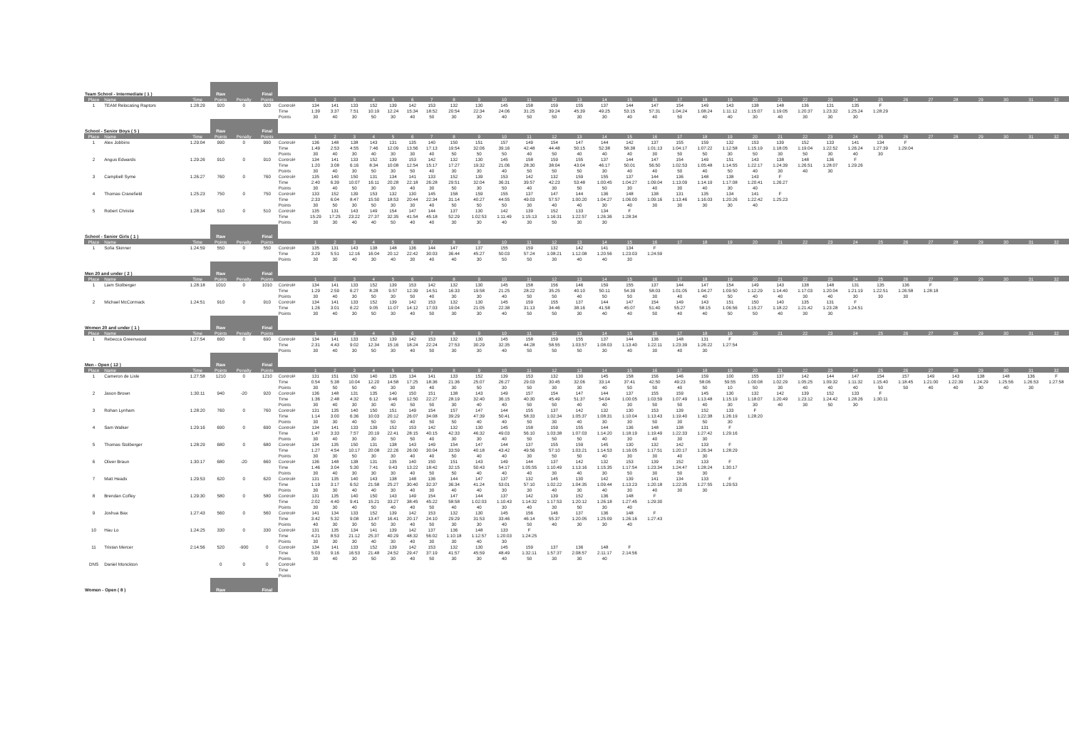| Team School - Intermediate ( 1 ) | | | Raw | | Final | | | | | | | | | | | | | | | | | | | | | | | | | | | | | | | | | |
| Place | Name | Time | Points | Penalty | Points | | 1 | 2 | 3 | 4 | 5 | 6 | 7 | 8 | 9 | 10 | 11 | 12 | 13 | 14 | 15 | 16 | 17 | 18 | 19 | 20 | 21 | 22 | 23 | 24 | 25 | 26 | 27 | 28 | 29 | 30 | 31 | 32 |
| 1 | TEAM Relocating Raptors | 1:28:29 | 920 | 0 | 920 | Control# | 134 | 141 | 133 | 152 | 139 | 142 | 153 | 132 | 130 | 145 | 158 | 159 | 155 | 137 | 144 | 147 | 154 | 149 | 143 | 138 | 148 | 136 | 131 | 135 | F | | | | | | | |
| | | | | | | Time | 1:39 | 3:37 | 7:51 | 10:19 | 12:24 | 15:34 | 18:52 | 20:54 | 22:34 | 24:06 | 31:25 | 39:24 | 45:39 | 49:25 | 53:15 | 57:31 | 1:04:24 | 1:08:24 | 1:11:12 | 1:15:07 | 1:19:05 | 1:20:37 | 1:23:32 | 1:25:24 | 1:28:29 | | | | | | | |
| | | | | | | Points | 30 | 40 | 30 | 50 | 30 | 40 | 50 | 30 | 30 | 40 | 50 | 50 | 30 | 30 | 40 | 40 | 50 | 40 | 40 | 30 | 40 | 30 | 30 | 30 | | | | | | | | |
| School - Senior Boys ( 5 ) | | | Raw | | Final | | | | | | | | | | | | | | | | | | | | | | | | | | | | | | | | | |
| Place | Name | Time | Points | Penalty | Points | | 1 | 2 | 3 | 4 | 5 | 6 | 7 | 8 | 9 | 10 | 11 | 12 | 13 | 14 | 15 | 16 | 17 | 18 | 19 | 20 | 21 | 22 | 23 | 24 | 25 | 26 | 27 | 28 | 29 | 30 | 31 | 32 |
| 1 | Alex Jobbins | 1:29:04 | 990 | 0 | 990 | Control# | 136 | 148 | 138 | 143 | 131 | 135 | 140 | 150 | 151 | 157 | 149 | 154 | 147 | 144 | 142 | 137 | 155 | 159 | 132 | 153 | 139 | 152 | 133 | 141 | 134 | F | | | | | | |
| | | | | | | Time | 1:49 | 2:53 | 4:55 | 7:46 | 12:09 | 13:56 | 17:13 | 19:54 | 32:06 | 39:16 | 42:48 | 44:48 | 50:15 | 52:38 | 58:38 | 1:01:13 | 1:04:17 | 1:07:22 | 1:12:58 | 1:15:19 | 1:18:05 | 1:19:04 | 1:22:52 | 1:26:24 | 1:27:39 | 1:29:04 | | | | | | |
| | | | | | | Points | 30 | 40 | 30 | 40 | 30 | 30 | 40 | 50 | 50 | 50 | 40 | 50 | 40 | 40 | 40 | 30 | 50 | 50 | 30 | 50 | 30 | 50 | 30 | 40 | 30 | | | | | | | |
| 2 | Angus Edwards | 1:29:26 | 910 | 0 | 910 | Control# | 134 | 141 | 133 | 152 | 139 | 153 | 142 | 132 | 130 | 145 | 158 | 159 | 155 | 137 | 144 | 147 | 154 | 149 | 151 | 143 | 138 | 148 | 136 | F | | | | | | | | |
| | | | | | | Time | 1:20 | 3:08 | 6:16 | 8:34 | 10:08 | 12:54 | 15:17 | 17:27 | 19:32 | 21:06 | 28:30 | 38:04 | 43:04 | 46:17 | 50:01 | 56:50 | 1:02:53 | 1:05:48 | 1:14:55 | 1:22:17 | 1:24:39 | 1:26:51 | 1:28:07 | 1:29:26 | | | | | | | | |
| | | | | | | Points | 30 | 40 | 30 | 50 | 30 | 50 | 40 | 30 | 30 | 40 | 50 | 50 | 50 | 30 | 40 | 40 | 50 | 40 | 50 | 40 | 30 | 40 | 30 | | | | | | | | | |
| 3 | Campbell Syme | 1:26:27 | 760 | 0 | 760 | Control# | 135 | 140 | 150 | 131 | 134 | 141 | 133 | 152 | 139 | 153 | 142 | 132 | 159 | 155 | 137 | 144 | 136 | 148 | 138 | 143 | F | | | | | | | | | | | |
| | | | | | | Time | 2:40 | 6:39 | 10:07 | 16:11 | 20:28 | 22:18 | 26:28 | 29:51 | 32:04 | 36:31 | 39:57 | 42:23 | 53:48 | 1:00:45 | 1:04:27 | 1:09:04 | 1:13:09 | 1:14:19 | 1:17:08 | 1:20:41 | 1:26:27 | | | | | | | | | | | |
| | | | | | | Points | 30 | 40 | 50 | 30 | 30 | 40 | 30 | 50 | 30 | 50 | 40 | 30 | 50 | 50 | 30 | 40 | 30 | 40 | 30 | 40 | | | | | | | | | | | | |
| 4 | Thomas Cranefield | 1:25:23 | 750 | 0 | 750 | Control# | 133 | 152 | 139 | 153 | 132 | 130 | 145 | 158 | 159 | 155 | 137 | 147 | 144 | 136 | 148 | 138 | 131 | 135 | 134 | 141 | F | | | | | | | | | | | |
| | | | | | | Time | 2:33 | 6:04 | 8:47 | 15:50 | 18:53 | 20:44 | 22:34 | 31:14 | 40:27 | 44:55 | 49:03 | 57:57 | 1:00:20 | 1:04:27 | 1:06:00 | 1:09:16 | 1:13:46 | 1:16:03 | 1:20:26 | 1:22:42 | 1:25:23 | | | | | | | | | | | |
| | | | | | | Points | 30 | 50 | 30 | 50 | 30 | 30 | 40 | 50 | 50 | 50 | 30 | 40 | 40 | 30 | 40 | 30 | 30 | 30 | 30 | 40 | | | | | | | | | | | | |
| 5 | Robert Christie | 1:28:34 | 510 | 0 | 510 | Control# | 135 | 131 | 143 | 149 | 154 | 147 | 144 | 137 | 130 | 142 | 139 | 152 | 133 | 134 | F | | | | | | | | | | | | | | | | | |
| | | | | | | Time | 15:29 | 17:25 | 23:22 | 27:37 | 32:35 | 41:54 | 45:18 | 52:29 | 1:02:53 | 1:11:49 | 1:15:13 | 1:16:31 | 1:22:57 | 1:26:36 | 1:28:34 | | | | | | | | | | | | | | | | | |
| | | | | | | Points | 30 | 30 | 40 | 40 | 50 | 40 | 40 | 30 | 30 | 40 | 30 | 50 | 30 | 30 | | | | | | | | | | | | | | | | | | |
| School - Senior Girls ( 1 ) | | | Raw | | Final | | | | | | | | | | | | | | | | | | | | | | | | | | | | | | | | | |
| Place | Name | Time | Points | Penalty | Points | | 1 | 2 | 3 | 4 | 5 | 6 | 7 | 8 | 9 | 10 | 11 | 12 | 13 | 14 | 15 | 16 | 17 | 18 | 19 | 20 | 21 | 22 | 23 | 24 | 25 | 26 | 27 | 28 | 29 | 30 | 31 | 32 |
| 1 | Sofia Skinner | 1:24:59 | 550 | 0 | 550 | Control# | 135 | 131 | 143 | 138 | 148 | 136 | 144 | 147 | 137 | 155 | 159 | 132 | 142 | 141 | 134 | F | | | | | | | | | | | | | | | | |
| | | | | | | Time | 3:29 | 5:51 | 12:16 | 16:04 | 20:12 | 22:42 | 30:03 | 36:44 | 45:27 | 50:03 | 57:24 | 1:08:21 | 1:12:08 | 1:20:56 | 1:23:03 | 1:24:59 | | | | | | | | | | | | | | | | |
| | | | | | | Points | 30 | 30 | 40 | 30 | 40 | 30 | 40 | 40 | 30 | 50 | 50 | 30 | 40 | 40 | 30 | | | | | | | | | | | | | | | | | |
| Men 20 and under ( 2 ) | | | Raw | | Final | | | | | | | | | | | | | | | | | | | | | | | | | | | | | | | | | |
| Place | Name | Time | Points | Penalty | Points | | 1 | 2 | 3 | 4 | 5 | 6 | 7 | 8 | 9 | 10 | 11 | 12 | 13 | 14 | 15 | 16 | 17 | 18 | 19 | 20 | 21 | 22 | 23 | 24 | 25 | 26 | 27 | 28 | 29 | 30 | 31 | 32 |
| 1 | Liam Stolberger | 1:28:18 | 1010 | 0 | 1010 | Control# | 134 | 141 | 133 | 152 | 139 | 153 | 142 | 132 | 130 | 145 | 158 | 156 | 146 | 159 | 155 | 137 | 144 | 147 | 154 | 149 | 143 | 138 | 148 | 131 | 135 | 136 | F | | | | | |
| | | | | | | Time | 1:29 | 2:59 | 6:27 | 8:28 | 9:57 | 12:39 | 14:51 | 16:33 | 19:58 | 21:25 | 28:22 | 35:25 | 40:10 | 50:11 | 54:39 | 58:03 | 1:01:05 | 1:04:27 | 1:09:50 | 1:12:29 | 1:14:40 | 1:17:03 | 1:20:04 | 1:21:19 | 1:22:51 | 1:26:58 | 1:28:18 | | | | | |
| | | | | | | Points | 30 | 40 | 30 | 50 | 30 | 50 | 40 | 30 | 30 | 40 | 50 | 50 | 40 | 50 | 50 | 30 | 40 | 40 | 50 | 40 | 40 | 30 | 40 | 30 | 30 | 30 | | | | | | |
| 2 | Michael McCormack | 1:24:51 | 910 | 0 | 910 | Control# | 134 | 141 | 133 | 152 | 139 | 142 | 153 | 132 | 130 | 145 | 159 | 155 | 137 | 144 | 147 | 154 | 149 | 143 | 151 | 150 | 140 | 135 | 131 | F | | | | | | | | |
| | | | | | | Time | 1:26 | 3:01 | 6:22 | 9:05 | 11:07 | 14:12 | 17:03 | 19:04 | 21:05 | 22:38 | 31:13 | 34:46 | 38:16 | 41:58 | 45:07 | 51:40 | 55:27 | 58:15 | 1:06:56 | 1:15:27 | 1:18:22 | 1:21:42 | 1:23:28 | 1:24:51 | | | | | | | | |
| | | | | | | Points | 30 | 40 | 30 | 50 | 30 | 40 | 50 | 30 | 30 | 40 | 50 | 50 | 30 | 40 | 40 | 50 | 40 | 40 | 50 | 50 | 40 | 30 | 30 | | | | | | | | | |
| Women 20 and under ( 1 ) | | | Raw | | Final | | | | | | | | | | | | | | | | | | | | | | | | | | | | | | | | | |
| Place | Name | Time | Points | Penalty | Points | | 1 | 2 | 3 | 4 | 5 | 6 | 7 | 8 | 9 | 10 | 11 | 12 | 13 | 14 | 15 | 16 | 17 | 18 | 19 | 20 | 21 | 22 | 23 | 24 | 25 | 26 | 27 | 28 | 29 | 30 | 31 | 32 |
| 1 | Rebecca Greenwood | 1:27:54 | 690 | 0 | 690 | Control# | 134 | 141 | 133 | 152 | 139 | 142 | 153 | 132 | 130 | 145 | 158 | 159 | 155 | 137 | 144 | 136 | 148 | 131 | F | | | | | | | | | | | | | |
| | | | | | | Time | 2:31 | 4:43 | 9:02 | 12:34 | 15:16 | 18:24 | 22:24 | 27:53 | 30:29 | 32:35 | 44:28 | 58:55 | 1:03:57 | 1:08:03 | 1:13:40 | 1:22:11 | 1:23:39 | 1:26:22 | 1:27:54 | | | | | | | | | | | | | |
| | | | | | | Points | 30 | 40 | 30 | 50 | 30 | 40 | 50 | 30 | 30 | 40 | 50 | 50 | 50 | 30 | 40 | 30 | 40 | 30 | | | | | | | | | | | | | | |
| Men - Open ( 12 ) | | | Raw | | Final | | | | | | | | | | | | | | | | | | | | | | | | | | | | | | | | | |
| Place | Name | Time | Points | Penalty | Points | | 1 | 2 | 3 | 4 | 5 | 6 | 7 | 8 | 9 | 10 | 11 | 12 | 13 | 14 | 15 | 16 | 17 | 18 | 19 | 20 | 21 | 22 | 23 | 24 | 25 | 26 | 27 | 28 | 29 | 30 | 31 | 32 |
| 1 | Cameron de Lisle | 1:27:58 | 1210 | 0 | 1210 | Control# | 131 | 151 | 150 | 140 | 135 | 134 | 141 | 133 | 152 | 139 | 153 | 132 | 130 | 145 | 158 | 156 | 146 | 159 | 100 | 155 | 137 | 142 | 144 | 147 | 154 | 157 | 149 | 143 | 138 | 148 | 136 | F |
| | | | | | | Time | 0:54 | 5:38 | 10:04 | 12:20 | 14:58 | 17:25 | 18:36 | 21:36 | 25:07 | 26:27 | 29:03 | 30:45 | 32:06 | 33:14 | 37:41 | 42:50 | 49:23 | 58:06 | 59:55 | 1:00:08 | 1:02:29 | 1:05:25 | 1:09:32 | 1:11:32 | 1:15:40 | 1:18:45 | 1:21:00 | 1:22:39 | 1:24:29 | 1:25:56 | 1:26:53 | 1:27:58 |
| | | | | | | Points | 30 | 50 | 50 | 40 | 30 | 30 | 40 | 30 | 50 | 30 | 50 | 30 | 30 | 40 | 50 | 50 | 40 | 50 | 10 | 50 | 30 | 40 | 40 | 40 | 50 | 50 | 40 | 40 | 30 | 40 | 30 | |
| 2 | Jason Brown | 1:30:11 | 940 | -20 | 920 | Control# | 136 | 148 | 131 | 135 | 140 | 150 | 151 | 138 | 143 | 149 | 157 | 154 | 147 | 144 | 137 | 155 | 159 | 145 | 130 | 132 | 142 | 139 | 152 | 133 | F | | | | | | | |
| | | | | | | Time | 1:36 | 2:48 | 4:32 | 6:12 | 9:46 | 12:50 | 22:27 | 28:19 | 32:40 | 36:15 | 40:30 | 45:49 | 51:37 | 54:04 | 1:00:05 | 1:03:59 | 1:07:49 | 1:13:48 | 1:15:19 | 1:18:07 | 1:20:49 | 1:23:12 | 1:24:42 | 1:28:26 | 1:30:11 | | | | | | | |
| | | | | | | Points | 30 | 40 | 30 | 30 | 40 | 50 | 50 | 30 | 40 | 40 | 50 | 50 | 40 | 40 | 30 | 50 | 50 | 40 | 30 | 30 | 40 | 30 | 50 | 30 | | | | | | | | |
| 3 | Rohan Lynham | 1:28:20 | 760 | 0 | 760 | Control# | 131 | 135 | 140 | 150 | 151 | 149 | 154 | 157 | 147 | 144 | 155 | 137 | 142 | 132 | 130 | 153 | 139 | 152 | 133 | F | | | | | | | | | | | | |
| | | | | | | Time | 1:14 | 3:00 | 6:36 | 10:03 | 20:12 | 26:07 | 34:08 | 39:29 | 47:39 | 50:41 | 58:33 | 1:02:34 | 1:05:37 | 1:08:31 | 1:10:04 | 1:13:43 | 1:19:40 | 1:22:38 | 1:26:19 | 1:28:20 | | | | | | | | | | | | |
| | | | | | | Points | 30 | 30 | 40 | 50 | 50 | 40 | 50 | 50 | 40 | 40 | 50 | 30 | 40 | 30 | 30 | 50 | 30 | 50 | 30 | | | | | | | | | | | | | |
| 4 | Sam Walker | 1:29:16 | 690 | 0 | 690 | Control# | 134 | 141 | 133 | 139 | 152 | 153 | 142 | 132 | 130 | 145 | 158 | 159 | 155 | 144 | 136 | 148 | 138 | 131 | F | | | | | | | | | | | | | |
| | | | | | | Time | 1:47 | 3:33 | 7:57 | 20:19 | 22:41 | 28:15 | 40:15 | 42:33 | 46:32 | 49:03 | 56:10 | 1:03:38 | 1:07:03 | 1:14:20 | 1:18:19 | 1:19:49 | 1:22:33 | 1:27:42 | 1:29:16 | | | | | | | | | | | | | |
| | | | | | | Points | 30 | 40 | 30 | 30 | 50 | 50 | 40 | 30 | 30 | 40 | 50 | 50 | 50 | 40 | 30 | 40 | 30 | 30 | | | | | | | | | | | | | | |
| 5 | Thomas Stolberger | 1:28:29 | 680 | 0 | 680 | Control# | 134 | 135 | 150 | 131 | 138 | 143 | 149 | 154 | 147 | 144 | 137 | 155 | 159 | 145 | 130 | 132 | 142 | 133 | F | | | | | | | | | | | | | |
| | | | | | | Time | 1:27 | 4:54 | 10:17 | 20:08 | 22:26 | 26:00 | 30:04 | 33:59 | 40:18 | 43:42 | 49:56 | 57:10 | 1:03:21 | 1:14:53 | 1:16:05 | 1:17:51 | 1:20:17 | 1:26:34 | 1:28:29 | | | | | | | | | | | | | |
| | | | | | | Points | 30 | 30 | 50 | 30 | 30 | 40 | 40 | 50 | 40 | 40 | 30 | 50 | 50 | 40 | 30 | 30 | 40 | 30 | | | | | | | | | | | | | | |
| 6 | Oliver Braun | 1:30:17 | 680 | -20 | 660 | Control# | 136 | 148 | 138 | 131 | 135 | 140 | 150 | 151 | 143 | 149 | 144 | 137 | 142 | 132 | 153 | 139 | 152 | 133 | F | | | | | | | | | | | | | |
| | | | | | | Time | 1:46 | 3:04 | 5:30 | 7:41 | 9:43 | 13:22 | 18:42 | 32:15 | 50:43 | 54:17 | 1:05:55 | 1:10:49 | 1:13:16 | 1:15:35 | 1:17:54 | 1:23:34 | 1:24:47 | 1:28:24 | 1:30:17 | | | | | | | | | | | | | |
| | | | | | | Points | 30 | 40 | 30 | 30 | 30 | 40 | 50 | 50 | 40 | 40 | 40 | 30 | 40 | 30 | 50 | 30 | 50 | 30 | | | | | | | | | | | | | | |
| 7 | Matt Heads | 1:29:53 | 620 | 0 | 620 | Control# | 131 | 135 | 140 | 143 | 138 | 148 | 136 | 144 | 147 | 137 | 132 | 145 | 130 | 142 | 139 | 141 | 134 | 133 | F | | | | | | | | | | | | | |
| | | | | | | Time | 1:19 | 3:17 | 6:52 | 21:58 | 25:27 | 30:40 | 32:37 | 36:34 | 41:24 | 53:01 | 57:10 | 1:02:22 | 1:04:35 | 1:09:44 | 1:13:23 | 1:20:18 | 1:22:35 | 1:27:55 | 1:29:53 | | | | | | | | | | | | | |
| | | | | | | Points | 30 | 30 | 40 | 40 | 30 | 40 | 30 | 40 | 40 | 30 | 30 | 40 | 30 | 40 | 30 | 40 | 30 | 30 | | | | | | | | | | | | | | |
| 8 | Brendan Coffey | 1:29:30 | 580 | 0 | 580 | Control# | 131 | 135 | 140 | 150 | 143 | 149 | 154 | 147 | 144 | 137 | 142 | 139 | 152 | 136 | 148 | F | | | | | | | | | | | | | | | | |
| | | | | | | Time | 2:02 | 4:40 | 9:41 | 15:21 | 33:27 | 38:45 | 45:22 | 58:58 | 1:02:03 | 1:10:43 | 1:14:32 | 1:17:53 | 1:20:12 | 1:26:18 | 1:27:45 | 1:29:30 | | | | | | | | | | | | | | | | |
| | | | | | | Points | 30 | 30 | 40 | 50 | 40 | 40 | 50 | 40 | 40 | 30 | 40 | 30 | 50 | 30 | 40 | | | | | | | | | | | | | | | | | |
| 9 | Joshua Bax | 1:27:43 | 560 | 0 | 560 | Control# | 141 | 134 | 133 | 152 | 139 | 142 | 153 | 132 | 130 | 145 | 156 | 146 | 137 | 136 | 148 | F | | | | | | | | | | | | | | | | |
| | | | | | | Time | 3:42 | 5:32 | 9:08 | 13:47 | 16:41 | 20:17 | 24:10 | 29:29 | 31:53 | 33:46 | 46:14 | 55:37 | 1:20:05 | 1:25:09 | 1:26:16 | 1:27:43 | | | | | | | | | | | | | | | | |
| | | | | | | Points | 40 | 30 | 30 | 50 | 30 | 40 | 50 | 30 | 30 | 40 | 50 | 40 | 30 | 30 | 40 | | | | | | | | | | | | | | | | | |
| 10 | Hau Lo | 1:24:25 | 330 | 0 | 330 | Control# | 131 | 135 | 134 | 141 | 139 | 142 | 137 | 136 | 148 | 133 | F | | | | | | | | | | | | | | | | | | | | | |
| | | | | | | Time | 4:21 | 8:53 | 21:12 | 25:37 | 40:29 | 48:32 | 56:02 | 1:10:18 | 1:12:57 | 1:20:03 | 1:24:25 | | | | | | | | | | | | | | | | | | | | | |
| | | | | | | Points | 30 | 30 | 30 | 40 | 30 | 40 | 30 | 30 | 40 | 30 | | | | | | | | | | | | | | | | | | | | | | |
| 11 | Tristan Mercer | 2:14:56 | 520 | -900 | 0 | Control# | 134 | 141 | 133 | 152 | 139 | 142 | 153 | 132 | 130 | 145 | 159 | 137 | 136 | 148 | F | | | | | | | | | | | | | | | | | |
| | | | | | | Time | 5:03 | 9:16 | 16:53 | 21:48 | 24:52 | 29:47 | 37:19 | 41:57 | 45:59 | 48:49 | 1:32:11 | 1:57:37 | 2:08:57 | 2:11:17 | 2:14:56 | | | | | | | | | | | | | | | | | |
| | | | | | | Points | 30 | 40 | 30 | 50 | 30 | 40 | 50 | 30 | 30 | 40 | 50 | 30 | 30 | 40 | | | | | | | | | | | | | | | | | | |
| DNS | Daniel Monckton | | 0 | 0 | 0 | Control# | | | | | | | | | | | | | | | | | | | | | | | | | | | | | | | | |
| | | | | | | Time | | | | | | | | | | | | | | | | | | | | | | | | | | | | | | | | |
| | | | | | | Points | | | | | | | | | | | | | | | | | | | | | | | | | | | | | | | | |
| Women - Open ( 8 ) | | | Raw | | Final | | | | | | | | | | | | | | | | | | | | | | | | | | | | | | | | | |